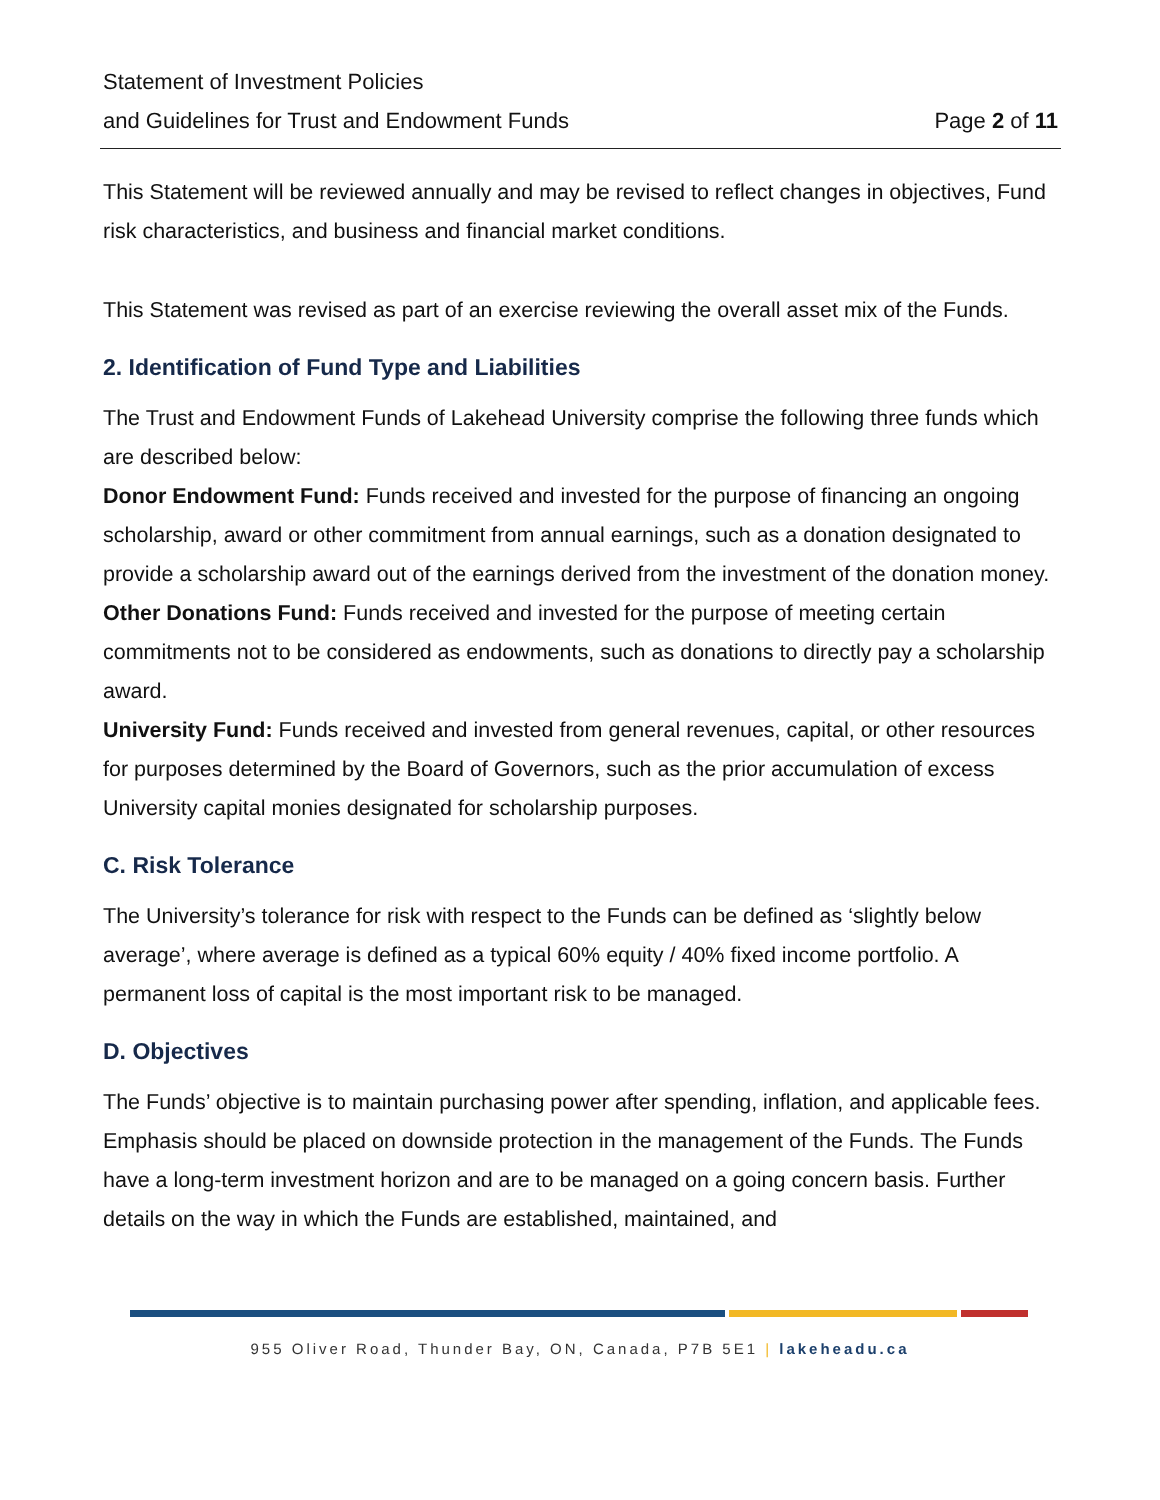Statement of Investment Policies
and Guidelines for Trust and Endowment Funds Page 2 of 11
This Statement will be reviewed annually and may be revised to reflect changes in objectives, Fund risk characteristics, and business and financial market conditions.
This Statement was revised as part of an exercise reviewing the overall asset mix of the Funds.
2. Identification of Fund Type and Liabilities
The Trust and Endowment Funds of Lakehead University comprise the following three funds which are described below:
Donor Endowment Fund: Funds received and invested for the purpose of financing an ongoing scholarship, award or other commitment from annual earnings, such as a donation designated to provide a scholarship award out of the earnings derived from the investment of the donation money.
Other Donations Fund: Funds received and invested for the purpose of meeting certain commitments not to be considered as endowments, such as donations to directly pay a scholarship award.
University Fund: Funds received and invested from general revenues, capital, or other resources for purposes determined by the Board of Governors, such as the prior accumulation of excess University capital monies designated for scholarship purposes.
C. Risk Tolerance
The University’s tolerance for risk with respect to the Funds can be defined as ‘slightly below average’, where average is defined as a typical 60% equity / 40% fixed income portfolio. A permanent loss of capital is the most important risk to be managed.
D. Objectives
The Funds’ objective is to maintain purchasing power after spending, inflation, and applicable fees. Emphasis should be placed on downside protection in the management of the Funds. The Funds have a long-term investment horizon and are to be managed on a going concern basis. Further details on the way in which the Funds are established, maintained, and
955 Oliver Road, Thunder Bay, ON, Canada, P7B 5E1 | lakeheadu.ca